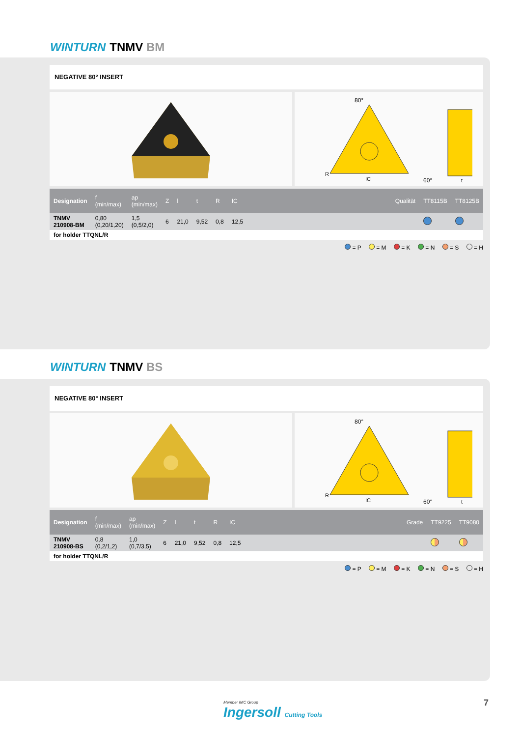WINTURN TNMV BM
NEGATIVE 80° INSERT
80°
IC
60°
t
R
| Designation | f (min/max) | ap (min/max) | Z | l | t | R | IC | | Qualität | TT8115B | TT8125B |
| --- | --- | --- | --- | --- | --- | --- | --- | --- | --- | --- | --- |
| TNMV 210908-BM | 0,80 (0,20/1,20) | 1,5 (0,5/2,0) | 6 | 21,0 | 9,52 | 0,8 | 12,5 | | | | |
| for holder TTQNL/R | | | | | | | | | | | |
= P = M = K = N = S = H
WINTURN TNMV BS
NEGATIVE 80° INSERT
80°
IC
60°
t
R
| Designation | f (min/max) | ap (min/max) | Z | l | t | R | IC | | Grade | TT9225 | TT9080 |
| --- | --- | --- | --- | --- | --- | --- | --- | --- | --- | --- | --- |
| TNMV 210908-BS | 0,8 (0,2/1,2) | 1,0 (0,7/3,5) | 6 | 21,0 | 9,52 | 0,8 | 12,5 | | | | |
| for holder TTQNL/R | | | | | | | | | | | |
= P = M = K = N = S = H
Member IMC Group
Ingersoll Cutting Tools
7